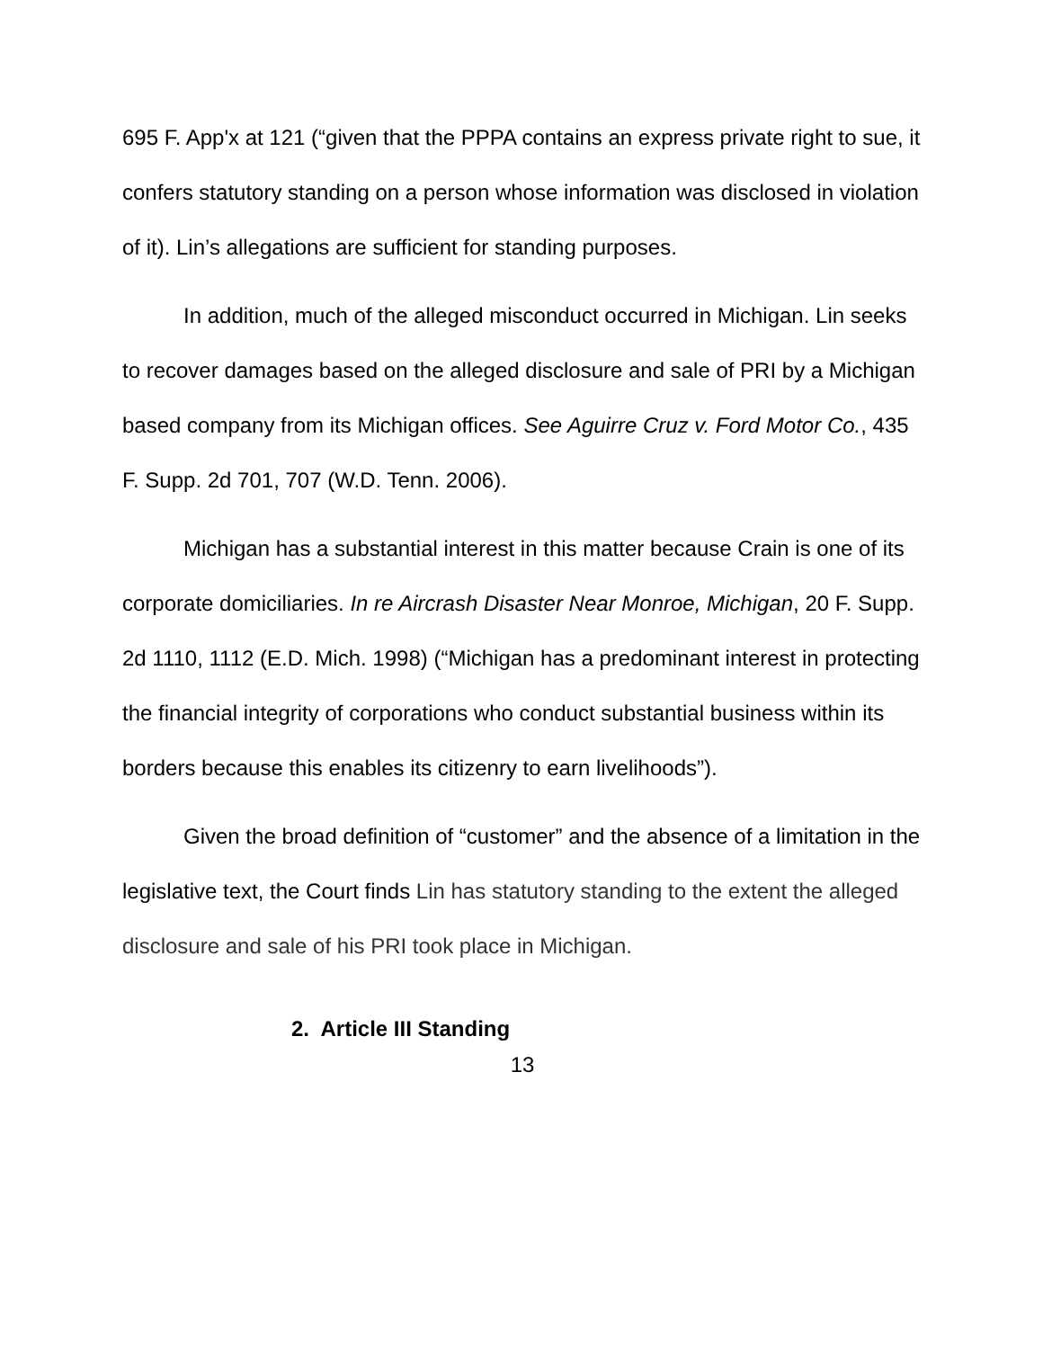695 F. App'x at 121 (“given that the PPPA contains an express private right to sue, it confers statutory standing on a person whose information was disclosed in violation of it). Lin’s allegations are sufficient for standing purposes.
In addition, much of the alleged misconduct occurred in Michigan. Lin seeks to recover damages based on the alleged disclosure and sale of PRI by a Michigan based company from its Michigan offices. See Aguirre Cruz v. Ford Motor Co., 435 F. Supp. 2d 701, 707 (W.D. Tenn. 2006).
Michigan has a substantial interest in this matter because Crain is one of its corporate domiciliaries. In re Aircrash Disaster Near Monroe, Michigan, 20 F. Supp. 2d 1110, 1112 (E.D. Mich. 1998) (“Michigan has a predominant interest in protecting the financial integrity of corporations who conduct substantial business within its borders because this enables its citizenry to earn livelihoods”).
Given the broad definition of “customer” and the absence of a limitation in the legislative text, the Court finds Lin has statutory standing to the extent the alleged disclosure and sale of his PRI took place in Michigan.
2. Article III Standing
13